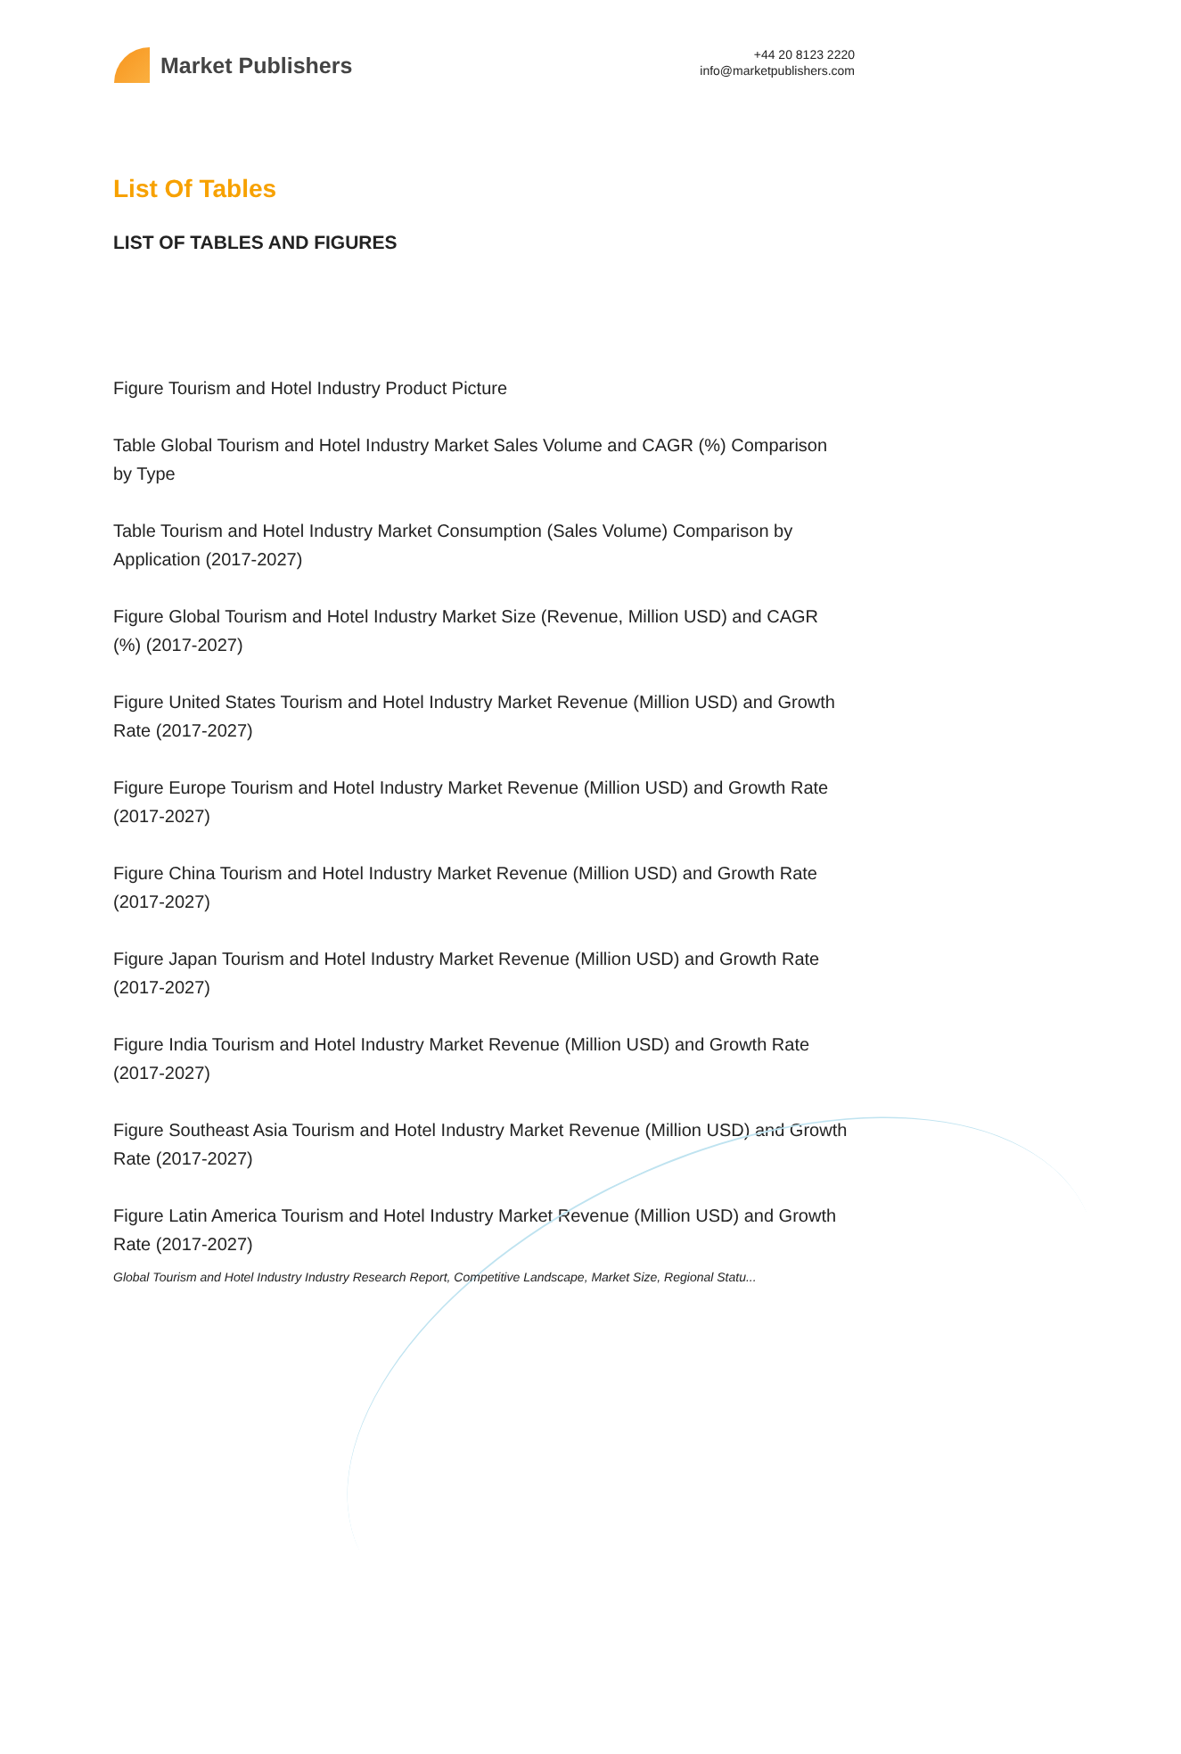Market Publishers
+44 20 8123 2220
info@marketpublishers.com
List Of Tables
LIST OF TABLES AND FIGURES
Figure Tourism and Hotel Industry Product Picture
Table Global Tourism and Hotel Industry Market Sales Volume and CAGR (%) Comparison by Type
Table Tourism and Hotel Industry Market Consumption (Sales Volume) Comparison by Application (2017-2027)
Figure Global Tourism and Hotel Industry Market Size (Revenue, Million USD) and CAGR (%) (2017-2027)
Figure United States Tourism and Hotel Industry Market Revenue (Million USD) and Growth Rate (2017-2027)
Figure Europe Tourism and Hotel Industry Market Revenue (Million USD) and Growth Rate (2017-2027)
Figure China Tourism and Hotel Industry Market Revenue (Million USD) and Growth Rate (2017-2027)
Figure Japan Tourism and Hotel Industry Market Revenue (Million USD) and Growth Rate (2017-2027)
Figure India Tourism and Hotel Industry Market Revenue (Million USD) and Growth Rate (2017-2027)
Figure Southeast Asia Tourism and Hotel Industry Market Revenue (Million USD) and Growth Rate (2017-2027)
Figure Latin America Tourism and Hotel Industry Market Revenue (Million USD) and Growth Rate (2017-2027)
Global Tourism and Hotel Industry Industry Research Report, Competitive Landscape, Market Size, Regional Statu...